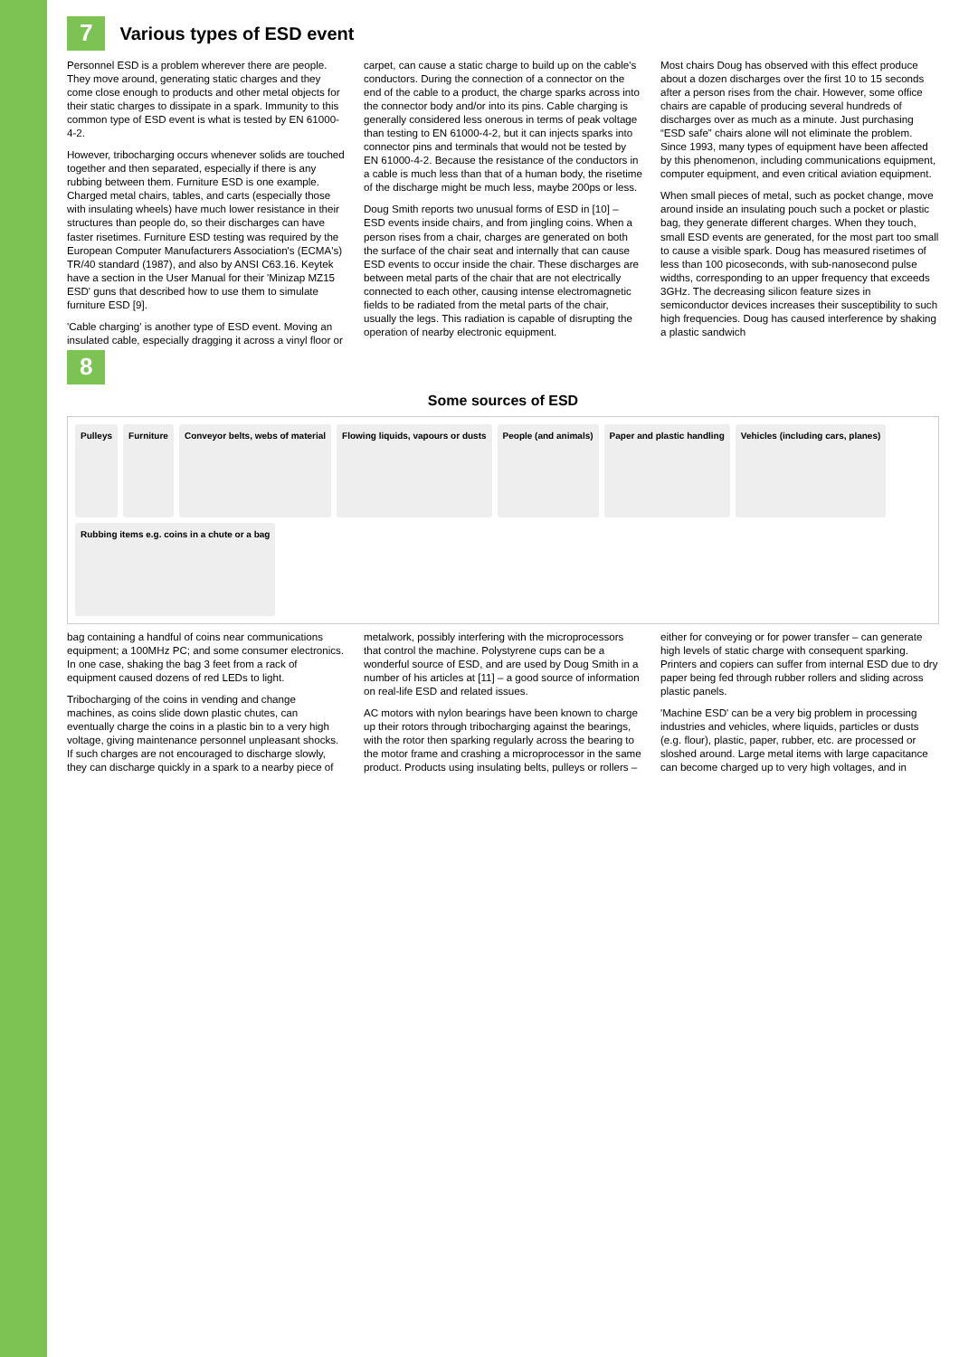7
Various types of ESD event
Personnel ESD is a problem wherever there are people. They move around, generating static charges and they come close enough to products and other metal objects for their static charges to dissipate in a spark. Immunity to this common type of ESD event is what is tested by EN 61000-4-2.
However, tribocharging occurs whenever solids are touched together and then separated, especially if there is any rubbing between them. Furniture ESD is one example. Charged metal chairs, tables, and carts (especially those with insulating wheels) have much lower resistance in their structures than people do, so their discharges can have faster risetimes. Furniture ESD testing was required by the European Computer Manufacturers Association's (ECMA's) TR/40 standard (1987), and also by ANSI C63.16. Keytek have a section in the User Manual for their 'Minizap MZ15 ESD' guns that described how to use them to simulate furniture ESD [9].
'Cable charging' is another type of ESD event. Moving an insulated cable, especially dragging it across a vinyl floor or carpet, can cause a static charge to build up on the cable's conductors. During the connection of a connector on the end of the cable to a product, the charge sparks across into the connector body and/or into its pins. Cable charging is generally considered less onerous in terms of peak voltage than testing to EN 61000-4-2, but it can injects sparks into connector pins and terminals that would not be tested by EN 61000-4-2. Because the resistance of the conductors in a cable is much less than that of a human body, the risetime of the discharge might be much less, maybe 200ps or less.
Doug Smith reports two unusual forms of ESD in [10] – ESD events inside chairs, and from jingling coins. When a person rises from a chair, charges are generated on both the surface of the chair seat and internally that can cause ESD events to occur inside the chair. These discharges are between metal parts of the chair that are not electrically connected to each other, causing intense electromagnetic fields to be radiated from the metal parts of the chair, usually the legs. This radiation is capable of disrupting the operation of nearby electronic equipment.
Most chairs Doug has observed with this effect produce about a dozen discharges over the first 10 to 15 seconds after a person rises from the chair. However, some office chairs are capable of producing several hundreds of discharges over as much as a minute. Just purchasing “ESD safe” chairs alone will not eliminate the problem. Since 1993, many types of equipment have been affected by this phenomenon, including communications equipment, computer equipment, and even critical aviation equipment.
When small pieces of metal, such as pocket change, move around inside an insulating pouch such a pocket or plastic bag, they generate different charges. When they touch, small ESD events are generated, for the most part too small to cause a visible spark. Doug has measured risetimes of less than 100 picoseconds, with sub-nanosecond pulse widths, corresponding to an upper frequency that exceeds 3GHz. The decreasing silicon feature sizes in semiconductor devices increases their susceptibility to such high frequencies. Doug has caused interference by shaking a plastic sandwich
8
Some sources of ESD
Pulleys
Furniture
Conveyor belts, webs of material
Flowing liquids, vapours or dusts
People (and animals)
Paper and plastic handling
Vehicles (including cars, planes)
Rubbing items e.g. coins in a chute or a bag
bag containing a handful of coins near communications equipment; a 100MHz PC; and some consumer electronics. In one case, shaking the bag 3 feet from a rack of equipment caused dozens of red LEDs to light.
Tribocharging of the coins in vending and change machines, as coins slide down plastic chutes, can eventually charge the coins in a plastic bin to a very high voltage, giving maintenance personnel unpleasant shocks. If such charges are not encouraged to discharge slowly, they can discharge quickly in a spark to a nearby piece of metalwork, possibly interfering with the microprocessors that control the machine. Polystyrene cups can be a wonderful source of ESD, and are used by Doug Smith in a number of his articles at [11] – a good source of information on real-life ESD and related issues.
AC motors with nylon bearings have been known to charge up their rotors through tribocharging against the bearings, with the rotor then sparking regularly across the bearing to the motor frame and crashing a microprocessor in the same product. Products using insulating belts, pulleys or rollers – either for conveying or for power transfer – can generate high levels of static charge with consequent sparking. Printers and copiers can suffer from internal ESD due to dry paper being fed through rubber rollers and sliding across plastic panels.
'Machine ESD' can be a very big problem in processing industries and vehicles, where liquids, particles or dusts (e.g. flour), plastic, paper, rubber, etc. are processed or sloshed around. Large metal items with large capacitance can become charged up to very high voltages, and in